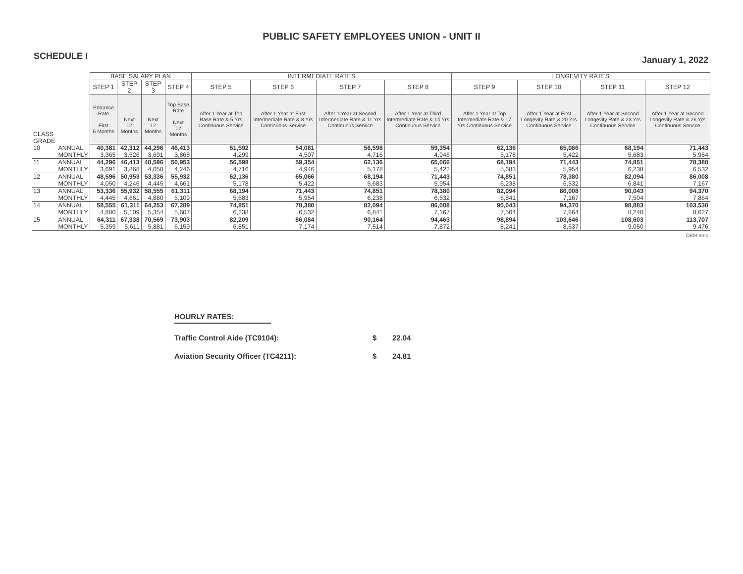PUBLIC SAFETY EMPLOYEES UNION - UNIT II
SCHEDULE I January 1, 2022
| | | BASE SALARY PLAN | | | | INTERMEDIATE RATES | | | | LONGEVITY RATES | | | |
| | | STEP 1 | STEP 2 | STEP 3 | STEP 4 | STEP 5 | STEP 6 | STEP 7 | STEP 8 | STEP 9 | STEP 10 | STEP 11 | STEP 12 |
| CLASS GRADE | | Entrance Rate First 6 Months | Next 12 Months | Next 12 Months | Top Base Rate Next 12 Months | After 1 Year at Top Base Rate & 5 Yrs Continuous Service | After 1 Year at First Intermediate Rate & 8 Yrs Continuous Service | After 1 Year at Second Intermediate Rate & 11 Yrs Continuous Service | After 1 Year at Third Intermediate Rate & 14 Yrs Continuous Service | After 1 Year at Top Intermediate Rate & 17 Yrs Continuous Service | After 1 Year at First Longevity Rate & 20 Yrs Continuous Service | After 1 Year at Second Longevity Rate & 23 Yrs Continuous Service | After 1 Year at Second Longevity Rate & 26 Yrs Continuous Service |
| 10 | ANNUAL | 40,381 | 42,312 | 44,296 | 46,413 | 51,592 | 54,081 | 56,598 | 59,354 | 62,136 | 65,066 | 68,194 | 71,443 |
| | MONTHLY | 3,365 | 3,526 | 3,691 | 3,868 | 4,299 | 4,507 | 4,716 | 4,946 | 5,178 | 5,422 | 5,683 | 5,954 |
| 11 | ANNUAL | 44,296 | 46,413 | 48,596 | 50,953 | 56,598 | 59,354 | 62,136 | 65,066 | 68,194 | 71,443 | 74,851 | 78,380 |
| | MONTHLY | 3,691 | 3,868 | 4,050 | 4,246 | 4,716 | 4,946 | 5,178 | 5,422 | 5,683 | 5,954 | 6,238 | 6,532 |
| 12 | ANNUAL | 48,596 | 50,953 | 53,336 | 55,932 | 62,136 | 65,066 | 68,194 | 71,443 | 74,851 | 78,380 | 82,094 | 86,008 |
| | MONTHLY | 4,050 | 4,246 | 4,445 | 4,661 | 5,178 | 5,422 | 5,683 | 5,954 | 6,238 | 6,532 | 6,841 | 7,167 |
| 13 | ANNUAL | 53,336 | 55,932 | 58,555 | 61,311 | 68,194 | 71,443 | 74,851 | 78,380 | 82,094 | 86,008 | 90,043 | 94,370 |
| | MONTHLY | 4,445 | 4,661 | 4,880 | 5,109 | 5,683 | 5,954 | 6,238 | 6,532 | 6,841 | 7,167 | 7,504 | 7,864 |
| 14 | ANNUAL | 58,555 | 61,311 | 64,253 | 67,289 | 74,851 | 78,380 | 82,094 | 86,008 | 90,043 | 94,370 | 98,883 | 103,530 |
| | MONTHLY | 4,880 | 5,109 | 5,354 | 5,607 | 6,238 | 6,532 | 6,841 | 7,167 | 7,504 | 7,864 | 8,240 | 8,627 |
| 15 | ANNUAL | 64,311 | 67,338 | 70,569 | 73,903 | 82,209 | 86,084 | 90,164 | 94,463 | 98,894 | 103,646 | 108,603 | 113,707 |
| | MONTHLY | 5,359 | 5,611 | 5,881 | 6,159 | 6,851 | 7,174 | 7,514 | 7,872 | 8,241 | 8,637 | 9,050 | 9,476 |
OBM-amp
HOURLY RATES:
Traffic Control Aide (TC9104): $ 22.04
Aviation Security Officer (TC4211): $ 24.81